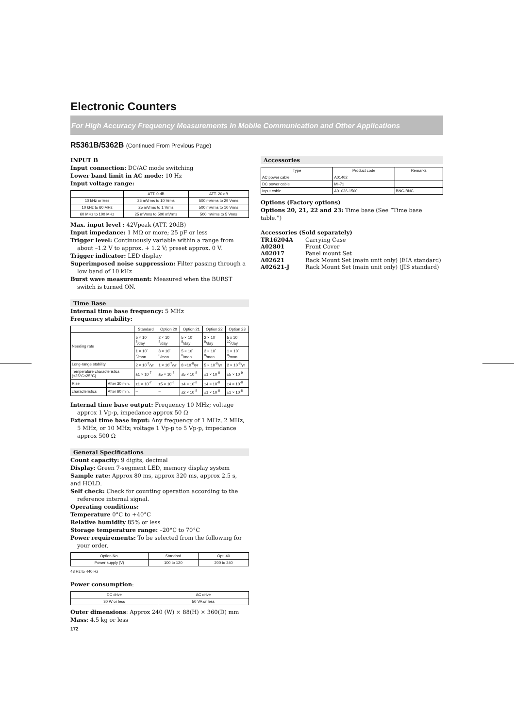Electronic Counters
For High Accuracy Frequency Measurements In Mobile Communication and Other Applications
R5361B/5362B (Continued From Previous Page)
INPUT B
Input connection: DC/AC mode switching
Lower band limit in AC mode: 10 Hz
Input voltage range:
| | ATT. 0 dB | ATT. 20 dB |
| --- | --- | --- |
| 10 kHz or less | 25 mVrms to 10 Vrms | 500 mVrms to 29 Vrms |
| 10 kHz to 60 MHz | 25 mVrms to 1 Vrms | 500 mVrms to 10 Vrms |
| 60 MHz to 100 MHz | 25 mVrms to 500 mVrms | 500 mVrms to 5 Vrms |
Max. input level : 42Vpeak (ATT. 20dB)
Input impedance: 1 MΩ or more; 25 pF or less
Trigger level: Continuously variable within a range from about –1.2 V to approx. + 1.2 V; preset approx. 0 V.
Trigger indicator: LED display
Superimposed noise suppression: Filter passing through a low band of 10 kHz
Burst wave measurement: Measured when the BURST switch is turned ON.
Time Base
Internal time base frequency: 5 MHz
Frequency stability:
| | | Standard | Option 20 | Option 21 | Option 22 | Option 23 |
| --- | --- | --- | --- | --- | --- | --- |
| Needing rate | | 5 × 10<sup>-8</sup>/day | 2 × 10<sup>-8</sup>/day | 5 × 10<sup>-9</sup>/day | 2 × 10<sup>-9</sup>/day | 5 x 10<sup>-10</sup>/day |
| | | 1 × 10<sup>-7</sup>/mon | 8 × 10<sup>-8</sup>/mon | 5 × 10<sup>-8</sup>/mon | 2 × 10<sup>-8</sup>/mon | 1 × 10<sup>-8</sup>/mon |
| Long-range stability | | 2 × 10<sup>-7</sup>/yr | 1 × 10<sup>-7</sup>/yr | 8 ×10<sup>-8</sup>/yr | 5 × 10<sup>-8</sup>/yr | 2 × 10<sup>-8</sup>/yr |
| Temperature characteristics (±25°C±25°C) | | ±1 × 10<sup>-7</sup> | ±5 × 10<sup>-8</sup> | ±5 × 10<sup>-8</sup> | ±1 × 10<sup>-8</sup> | ±5 × 10<sup>-9</sup> |
| Rise | After 30 min. | ±1 × 10<sup>-7</sup> | ±5 × 10<sup>-8</sup> | ±4 × 10<sup>-8</sup> | ±4 × 10<sup>-8</sup> | ±4 × 10<sup>-8</sup> |
| characteristics | After 60 min. | – | – | ±2 × 10<sup>-8</sup> | ±1 × 10<sup>-8</sup> | ±1 × 10<sup>-8</sup> |
Internal time base output: Frequency 10 MHz; voltage approx 1 Vp-p, impedance approx 50 Ω
External time base input: Any frequency of 1 MHz, 2 MHz, 5 MHz, or 10 MHz; voltage 1 Vp-p to 5 Vp-p, impedance approx 500 Ω
General Specifications
Count capacity: 9 digits, decimal
Display: Green 7-segment LED, memory display system
Sample rate: Approx 80 ms, approx 320 ms, approx 2.5 s, and HOLD.
Self check: Check for counting operation according to the reference internal signal.
Operating conditions:
Temperature 0°C to +40°C
Relative humidity 85% or less
Storage temperature range: –20°C to 70°C
Power requirements: To be selected from the following for your order.
| Option No. | Standard | Opt. 40 |
| --- | --- | --- |
| Power supply (V) | 100 to 120 | 200 to 240 |
48 Hz to 440 Hz
Power consumption:
| DC drive | AC drive |
| --- | --- |
| 30 W or less | 50 VA or less |
Outer dimensions: Approx 240 (W) × 88(H) × 360(D) mm
Mass: 4.5 kg or less
Accessories
| Type | Product code | Remarks |
| --- | --- | --- |
| AC power cable | A01402 | |
| DC power cable | MI-71 | |
| Input cable | A01036-1500 | BNC-BNC |
Options (Factory options)
Options 20, 21, 22 and 23: Time base (See “Time base table.”)
Accessories (Sold separately)
| TR16204A | Carrying Case |
| A02801 | Front Cover |
| A02017 | Panel mount Set |
| A02621 | Rack Mount Set (main unit only) (EIA standard) |
| A02621-J | Rack Mount Set (main unit only) (JIS standard) |
172